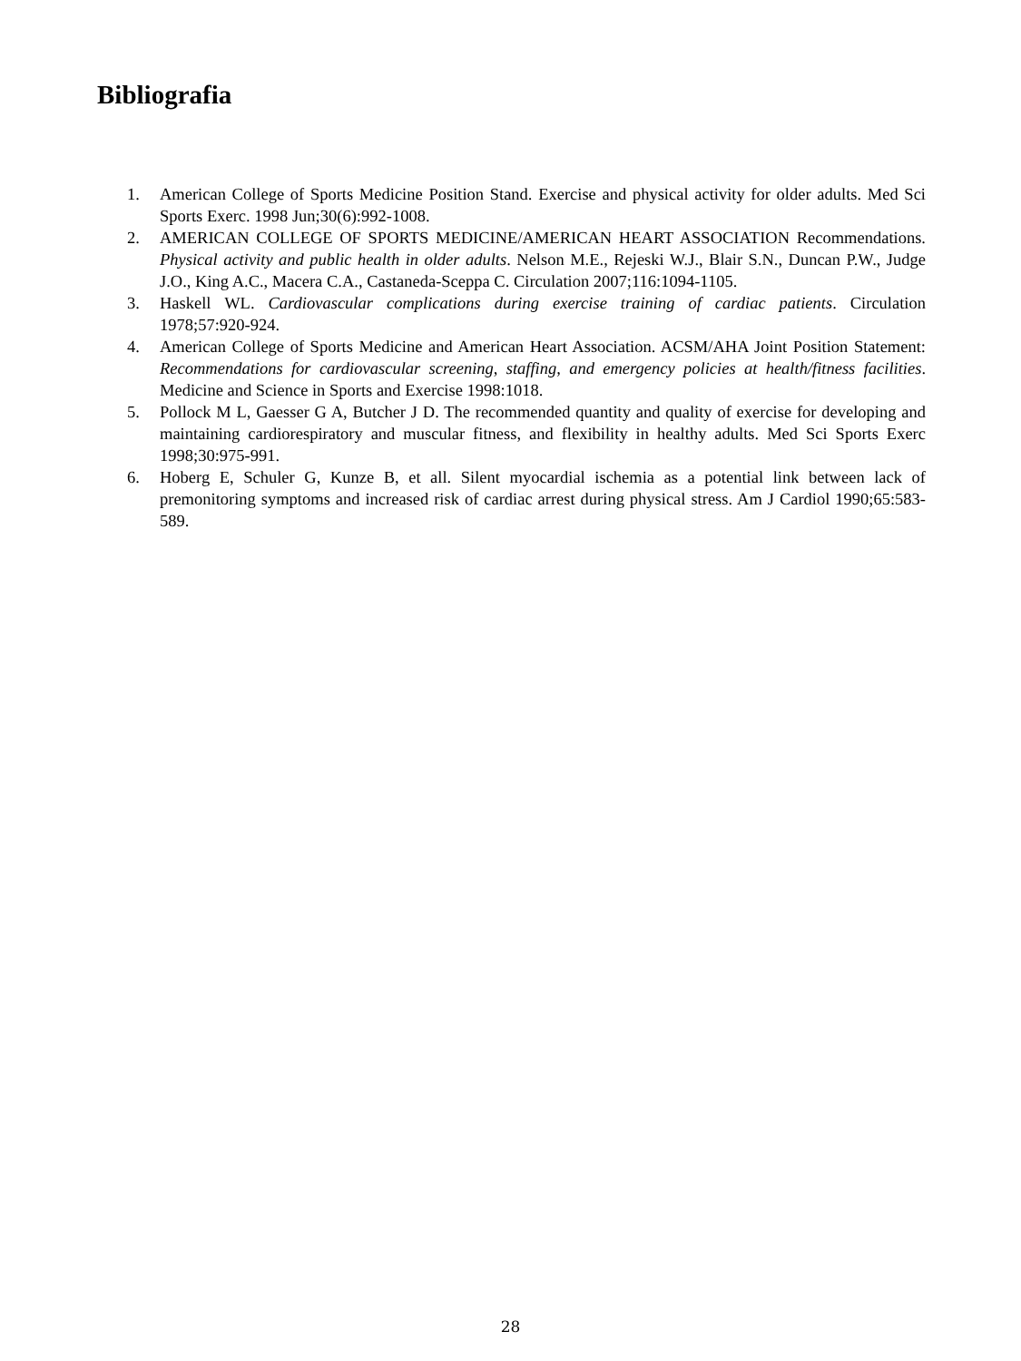Bibliografia
1. American College of Sports Medicine Position Stand. Exercise and physical activity for older adults. Med Sci Sports Exerc. 1998 Jun;30(6):992-1008.
2. AMERICAN COLLEGE OF SPORTS MEDICINE/AMERICAN HEART ASSOCIATION Recommendations. Physical activity and public health in older adults. Nelson M.E., Rejeski W.J., Blair S.N., Duncan P.W., Judge J.O., King A.C., Macera C.A., Castaneda-Sceppa C. Circulation 2007;116:1094-1105.
3. Haskell WL. Cardiovascular complications during exercise training of cardiac patients. Circulation 1978;57:920-924.
4. American College of Sports Medicine and American Heart Association. ACSM/AHA Joint Position Statement: Recommendations for cardiovascular screening, staffing, and emergency policies at health/fitness facilities. Medicine and Science in Sports and Exercise 1998:1018.
5. Pollock M L, Gaesser G A, Butcher J D. The recommended quantity and quality of exercise for developing and maintaining cardiorespiratory and muscular fitness, and flexibility in healthy adults. Med Sci Sports Exerc 1998;30:975-991.
6. Hoberg E, Schuler G, Kunze B, et all. Silent myocardial ischemia as a potential link between lack of premonitoring symptoms and increased risk of cardiac arrest during physical stress. Am J Cardiol 1990;65:583-589.
28